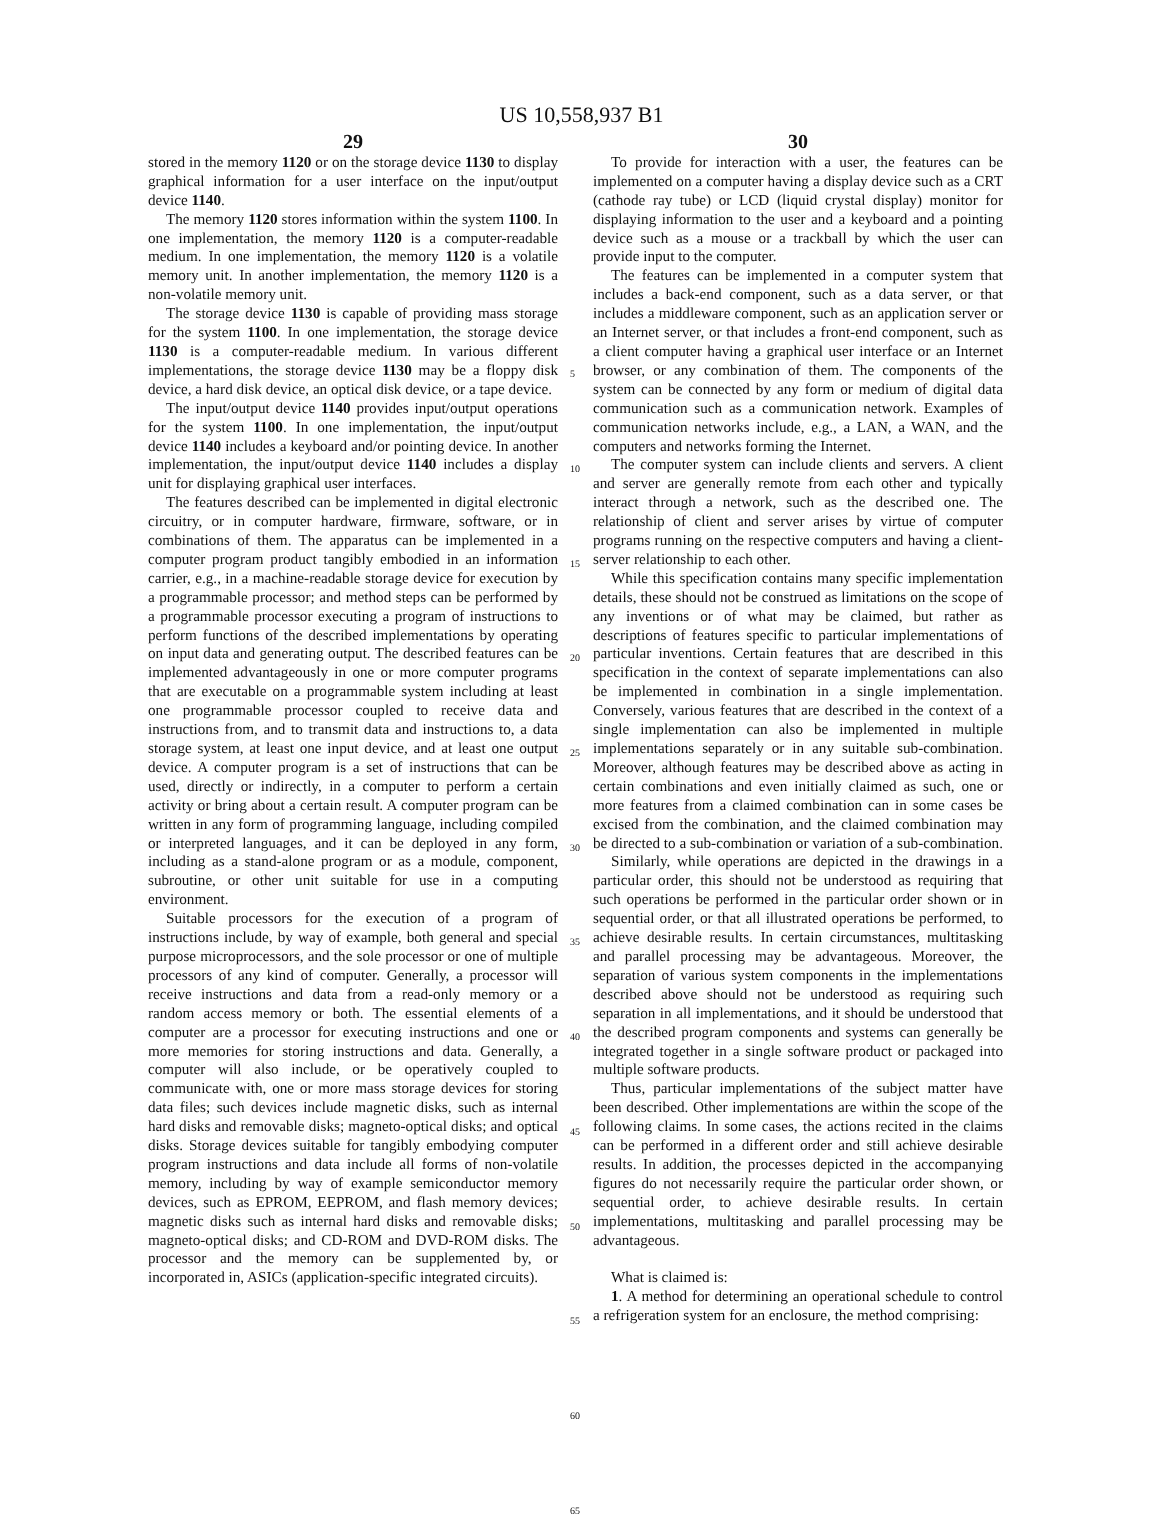US 10,558,937 B1
29
stored in the memory 1120 or on the storage device 1130 to display graphical information for a user interface on the input/output device 1140.
The memory 1120 stores information within the system 1100. In one implementation, the memory 1120 is a computer-readable medium. In one implementation, the memory 1120 is a volatile memory unit. In another implementation, the memory 1120 is a non-volatile memory unit.
The storage device 1130 is capable of providing mass storage for the system 1100. In one implementation, the storage device 1130 is a computer-readable medium. In various different implementations, the storage device 1130 may be a floppy disk device, a hard disk device, an optical disk device, or a tape device.
The input/output device 1140 provides input/output operations for the system 1100. In one implementation, the input/output device 1140 includes a keyboard and/or pointing device. In another implementation, the input/output device 1140 includes a display unit for displaying graphical user interfaces.
The features described can be implemented in digital electronic circuitry, or in computer hardware, firmware, software, or in combinations of them. The apparatus can be implemented in a computer program product tangibly embodied in an information carrier, e.g., in a machine-readable storage device for execution by a programmable processor; and method steps can be performed by a programmable processor executing a program of instructions to perform functions of the described implementations by operating on input data and generating output. The described features can be implemented advantageously in one or more computer programs that are executable on a programmable system including at least one programmable processor coupled to receive data and instructions from, and to transmit data and instructions to, a data storage system, at least one input device, and at least one output device. A computer program is a set of instructions that can be used, directly or indirectly, in a computer to perform a certain activity or bring about a certain result. A computer program can be written in any form of programming language, including compiled or interpreted languages, and it can be deployed in any form, including as a stand-alone program or as a module, component, subroutine, or other unit suitable for use in a computing environment.
Suitable processors for the execution of a program of instructions include, by way of example, both general and special purpose microprocessors, and the sole processor or one of multiple processors of any kind of computer. Generally, a processor will receive instructions and data from a read-only memory or a random access memory or both. The essential elements of a computer are a processor for executing instructions and one or more memories for storing instructions and data. Generally, a computer will also include, or be operatively coupled to communicate with, one or more mass storage devices for storing data files; such devices include magnetic disks, such as internal hard disks and removable disks; magneto-optical disks; and optical disks. Storage devices suitable for tangibly embodying computer program instructions and data include all forms of non-volatile memory, including by way of example semiconductor memory devices, such as EPROM, EEPROM, and flash memory devices; magnetic disks such as internal hard disks and removable disks; magneto-optical disks; and CD-ROM and DVD-ROM disks. The processor and the memory can be supplemented by, or incorporated in, ASICs (application-specific integrated circuits).
5
10
15
20
25
30
35
40
45
50
55
60
65
30
To provide for interaction with a user, the features can be implemented on a computer having a display device such as a CRT (cathode ray tube) or LCD (liquid crystal display) monitor for displaying information to the user and a keyboard and a pointing device such as a mouse or a trackball by which the user can provide input to the computer.
The features can be implemented in a computer system that includes a back-end component, such as a data server, or that includes a middleware component, such as an application server or an Internet server, or that includes a front-end component, such as a client computer having a graphical user interface or an Internet browser, or any combination of them. The components of the system can be connected by any form or medium of digital data communication such as a communication network. Examples of communication networks include, e.g., a LAN, a WAN, and the computers and networks forming the Internet.
The computer system can include clients and servers. A client and server are generally remote from each other and typically interact through a network, such as the described one. The relationship of client and server arises by virtue of computer programs running on the respective computers and having a client-server relationship to each other.
While this specification contains many specific implementation details, these should not be construed as limitations on the scope of any inventions or of what may be claimed, but rather as descriptions of features specific to particular implementations of particular inventions. Certain features that are described in this specification in the context of separate implementations can also be implemented in combination in a single implementation. Conversely, various features that are described in the context of a single implementation can also be implemented in multiple implementations separately or in any suitable sub-combination. Moreover, although features may be described above as acting in certain combinations and even initially claimed as such, one or more features from a claimed combination can in some cases be excised from the combination, and the claimed combination may be directed to a sub-combination or variation of a sub-combination.
Similarly, while operations are depicted in the drawings in a particular order, this should not be understood as requiring that such operations be performed in the particular order shown or in sequential order, or that all illustrated operations be performed, to achieve desirable results. In certain circumstances, multitasking and parallel processing may be advantageous. Moreover, the separation of various system components in the implementations described above should not be understood as requiring such separation in all implementations, and it should be understood that the described program components and systems can generally be integrated together in a single software product or packaged into multiple software products.
Thus, particular implementations of the subject matter have been described. Other implementations are within the scope of the following claims. In some cases, the actions recited in the claims can be performed in a different order and still achieve desirable results. In addition, the processes depicted in the accompanying figures do not necessarily require the particular order shown, or sequential order, to achieve desirable results. In certain implementations, multitasking and parallel processing may be advantageous.
What is claimed is:
1. A method for determining an operational schedule to control a refrigeration system for an enclosure, the method comprising: